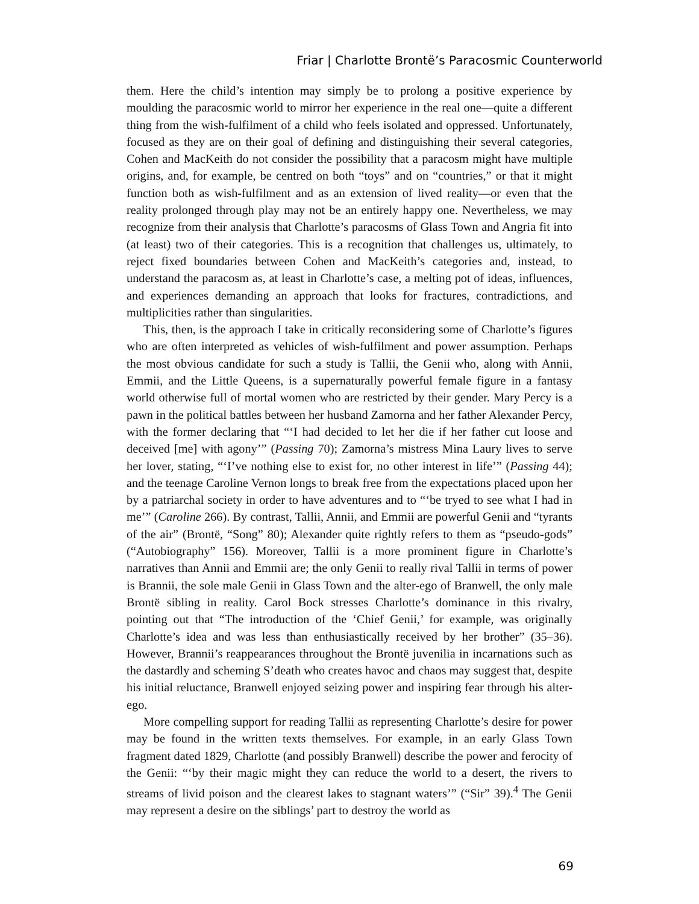Friar | Charlotte Brontë’s Paracosmic Counterworld
them. Here the child’s intention may simply be to prolong a positive experience by moulding the paracosmic world to mirror her experience in the real one—quite a different thing from the wish-fulfilment of a child who feels isolated and oppressed. Unfortunately, focused as they are on their goal of defining and distinguishing their several categories, Cohen and MacKeith do not consider the possibility that a paracosm might have multiple origins, and, for example, be centred on both “toys” and on “countries,” or that it might function both as wish-fulfilment and as an extension of lived reality—or even that the reality prolonged through play may not be an entirely happy one. Nevertheless, we may recognize from their analysis that Charlotte’s paracosms of Glass Town and Angria fit into (at least) two of their categories. This is a recognition that challenges us, ultimately, to reject fixed boundaries between Cohen and MacKeith’s categories and, instead, to understand the paracosm as, at least in Charlotte’s case, a melting pot of ideas, influences, and experiences demanding an approach that looks for fractures, contradictions, and multiplicities rather than singularities.
This, then, is the approach I take in critically reconsidering some of Charlotte’s figures who are often interpreted as vehicles of wish-fulfilment and power assumption. Perhaps the most obvious candidate for such a study is Tallii, the Genii who, along with Annii, Emmii, and the Little Queens, is a supernaturally powerful female figure in a fantasy world otherwise full of mortal women who are restricted by their gender. Mary Percy is a pawn in the political battles between her husband Zamorna and her father Alexander Percy, with the former declaring that “‘I had decided to let her die if her father cut loose and deceived [me] with agony’” (Passing 70); Zamorna’s mistress Mina Laury lives to serve her lover, stating, “‘I’ve nothing else to exist for, no other interest in life’” (Passing 44); and the teenage Caroline Vernon longs to break free from the expectations placed upon her by a patriarchal society in order to have adventures and to “‘be tryed to see what I had in me’” (Caroline 266). By contrast, Tallii, Annii, and Emmii are powerful Genii and “tyrants of the air” (Brontë, “Song” 80); Alexander quite rightly refers to them as “pseudo-gods” (“Autobiography” 156). Moreover, Tallii is a more prominent figure in Charlotte’s narratives than Annii and Emmii are; the only Genii to really rival Tallii in terms of power is Brannii, the sole male Genii in Glass Town and the alter-ego of Branwell, the only male Brontë sibling in reality. Carol Bock stresses Charlotte’s dominance in this rivalry, pointing out that “The introduction of the ‘Chief Genii,’ for example, was originally Charlotte’s idea and was less than enthusiastically received by her brother” (35–36). However, Brannii’s reappearances throughout the Brontë juvenilia in incarnations such as the dastardly and scheming S’death who creates havoc and chaos may suggest that, despite his initial reluctance, Branwell enjoyed seizing power and inspiring fear through his alter-ego.
More compelling support for reading Tallii as representing Charlotte’s desire for power may be found in the written texts themselves. For example, in an early Glass Town fragment dated 1829, Charlotte (and possibly Branwell) describe the power and ferocity of the Genii: “‘by their magic might they can reduce the world to a desert, the rivers to streams of livid poison and the clearest lakes to stagnant waters’” (“Sir” 39).<sup>4</sup> The Genii may represent a desire on the siblings’ part to destroy the world as
69